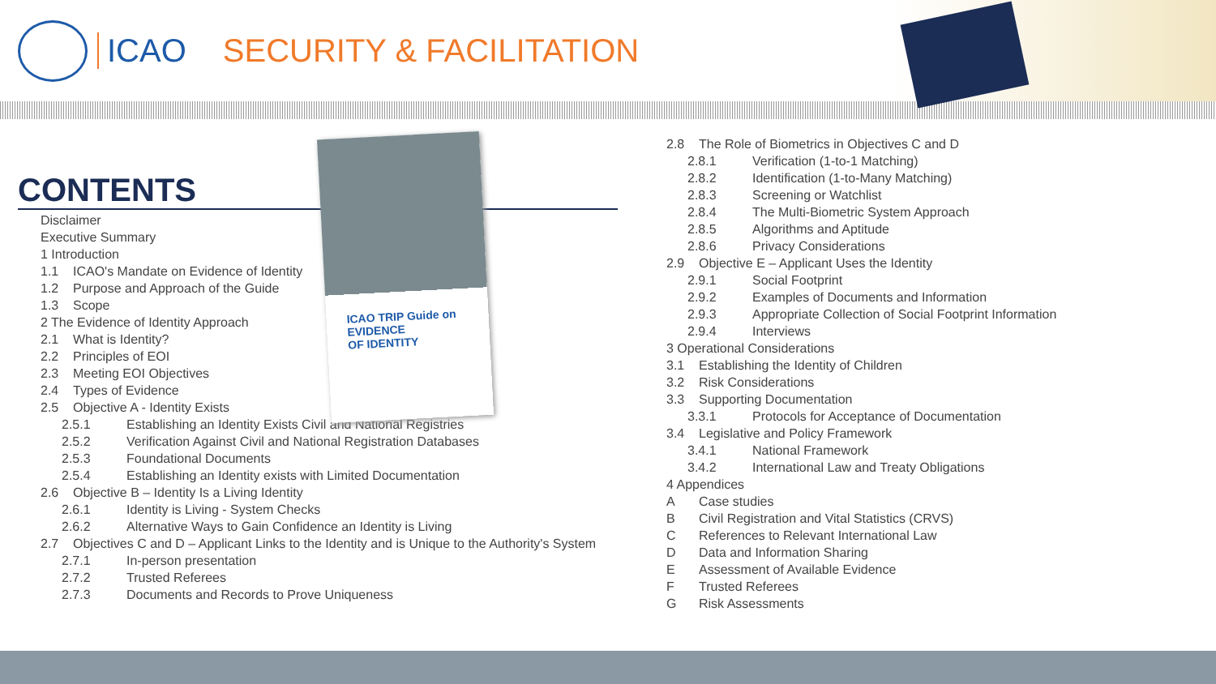ICAO SECURITY & FACILITATION
ICAO TRIP Guide on
EVIDENCE
OF IDENTITY
CONTENTS
Disclaimer
Executive Summary
1 Introduction
1.1 ICAO's Mandate on Evidence of Identity
1.2 Purpose and Approach of the Guide
1.3 Scope
2 The Evidence of Identity Approach
2.1 What is Identity?
2.2 Principles of EOI
2.3 Meeting EOI Objectives
2.4 Types of Evidence
2.5 Objective A - Identity Exists
2.5.1 Establishing an Identity Exists Civil and National Registries
2.5.2 Verification Against Civil and National Registration Databases
2.5.3 Foundational Documents
2.5.4 Establishing an Identity exists with Limited Documentation
2.6 Objective B – Identity Is a Living Identity
2.6.1 Identity is Living - System Checks
2.6.2 Alternative Ways to Gain Confidence an Identity is Living
2.7 Objectives C and D – Applicant Links to the Identity and is Unique to the Authority's System
2.7.1 In-person presentation
2.7.2 Trusted Referees
2.7.3 Documents and Records to Prove Uniqueness
2.8 The Role of Biometrics in Objectives C and D
2.8.1 Verification (1-to-1 Matching)
2.8.2 Identification (1-to-Many Matching)
2.8.3 Screening or Watchlist
2.8.4 The Multi-Biometric System Approach
2.8.5 Algorithms and Aptitude
2.8.6 Privacy Considerations
2.9 Objective E – Applicant Uses the Identity
2.9.1 Social Footprint
2.9.2 Examples of Documents and Information
2.9.3 Appropriate Collection of Social Footprint Information
2.9.4 Interviews
3 Operational Considerations
3.1 Establishing the Identity of Children
3.2 Risk Considerations
3.3 Supporting Documentation
3.3.1 Protocols for Acceptance of Documentation
3.4 Legislative and Policy Framework
3.4.1 National Framework
3.4.2 International Law and Treaty Obligations
4 Appendices
A Case studies
B Civil Registration and Vital Statistics (CRVS)
C References to Relevant International Law
D Data and Information Sharing
E Assessment of Available Evidence
F Trusted Referees
G Risk Assessments